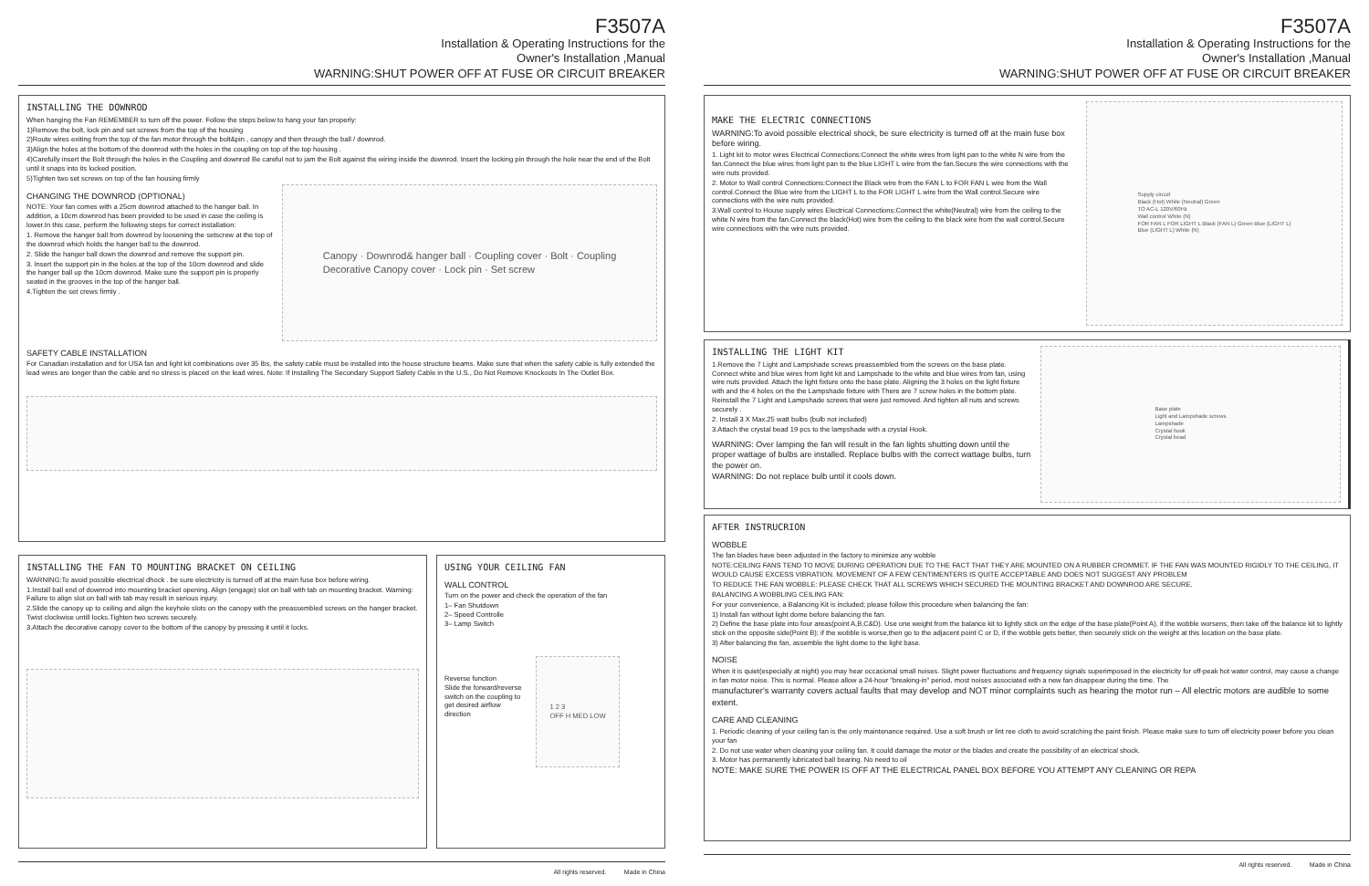F3507A
Installation & Operating Instructions for the
Owner's Installation ,Manual
WARNING:SHUT POWER OFF AT FUSE OR CIRCUIT BREAKER
INSTALLING THE DOWNROD
When hanging the Fan REMEMBER to turn off the power. Follow the steps below to hang your fan properly:
1)Remove the bolt, lock pin and set screws from the top of the housing
2)Route wires exiting from the top of the fan motor through the bolt&pin , canopy and then through the ball / downrod.
3)Align the holes at the bottom of the downrod with the holes in the coupling on top of the top housing .
4)Carefully insert the Bolt through the holes in the Coupling and downrod Be careful not to jam the Bolt against the wiring inside the downrod. Insert the locking pin through the hole near the end of the Bolt until it snaps into its locked position.
5)Tighten two set screws on top of the fan housing firmly
CHANGING THE DOWNROD (OPTIONAL)
NOTE: Your fan comes with a 25cm downrod attached to the hanger ball. In addition, a 10cm downrod has been provided to be used in case the ceiling is lower.In this case, perform the following steps for correct installation:
1. Remove the hanger ball from downrod by loosening the setscrew at the top of the downrod which holds the hanger ball to the downrod.
2. Slide the hanger ball down the downrod and remove the support pin.
3. Insert the support pin in the holes at the top of the 10cm downrod and slide the hanger ball up the 10cm downrod. Make sure the support pin is properly seated in the grooves in the top of the hanger ball.
4.Tighten the set crews firmly .
Canopy · Downrod& hanger ball · Coupling cover · Bolt · Coupling
Decorative Canopy cover · Lock pin · Set screw
SAFETY CABLE INSTALLATION
For Canadian installation and for USA fan and light kit combinations over 35 lbs, the safety cable must be installed into the house structure beams. Make sure that when the safety cable is fully extended the lead wires are longer than the cable and no stress is placed on the lead wires. Note: If Installing The Secondary Support Safety Cable in the U.S., Do Not Remove Knockouts In The Outlet Box.
INSTALLING THE FAN TO MOUNTING BRACKET ON CEILING
WARNING:To avoid possible electrical dhock . be sure electricity is turned off at the main fuse box before wiring.
1.Install ball end of downrod into mounting bracket opening. Align (engage) slot on ball with tab on mounting bracket. Warning: Failure to align slot on ball with tab may result in serious injury.
2.Slide the canopy up to ceiling and align the keyhole slots on the canopy with the preassembled screws on the hanger bracket. Twist clockwise untill locks.Tighten two screws securely.
3.Attach the decorative canopy cover to the bottom of the canopy by pressing it until it locks.
USING YOUR CEILING FAN
WALL CONTROL
Turn on the power and check the operation of the fan
1– Fan Shutdown
2– Speed Controlle
3– Lamp Switch
Reverse function
Slide the forward/reverse switch on the coupling to get desired airflow direction
1 2 3
OFF H MED LOW
All rights reserved. Made in China
F3507A
Installation & Operating Instructions for the
Owner's Installation ,Manual
WARNING:SHUT POWER OFF AT FUSE OR CIRCUIT BREAKER
MAKE THE ELECTRIC CONNECTIONS
WARNING:To avoid possible electrical shock, be sure electricity is turned off at the main fuse box before wiring.
1. Light kit to motor wires Electrical Connections:Connect the white wires from light pan to the white N wire from the fan.Connect the blue wires from light pan to the blue LIGHT L wire from the fan.Secure the wire connections with the wire nuts provided.
2. Motor to Wall control Connections:Connect the Black wire from the FAN L to FOR FAN L wire from the Wall control.Connect the Blue wire from the LIGHT L to the FOR LIGHT L wire from the Wall control.Secure wire connections with the wire nuts provided.
3.Wall control to House supply wires Electrical Connections:Connect the white(Neutral) wire from the ceiling to the white N wire from the fan.Connect the black(Hot) wire from the ceiling to the black wire from the wall control.Secure wire connections with the wire nuts provided.
Supply circuit
Black (Hot) White (Neutral) Green
TO AC-L 120V/60Hz
Wall control White (N)
FOR FAN L FOR LIGHT L Black (FAN L) Green Blue (LIGHT L)
Blue (LIGHT L) White (N)
INSTALLING THE LIGHT KIT
1.Remove the 7 Light and Lampshade screws preassembled from the screws on the base plate. Connect white and blue wires from light kit and Lampshade to the white and blue wires from fan, using wire nuts provided. Attach the light fixture onto the base plate. Aligning the 3 holes on the light fixture with and the 4 holes on the the Lampshade fixture with There are 7 screw holes in the bottom plate. Reinstall the 7 Light and Lampshade screws that were just removed. And tighten all nuts and screws securely .
2. Install 3 X Max.25 watt bulbs (bulb not included)
3.Attach the crystal bead 19 pcs to the lampshade with a crystal Hook.
WARNING: Over lamping the fan will result in the fan lights shutting down until the proper wattage of bulbs are installed. Replace bulbs with the correct wattage bulbs, turn the power on.
WARNING: Do not replace bulb until it cools down.
Base plate
Light and Lampshade screws
Lampshade
Crystal hook
Crystal bead
AFTER INSTRUCRION
WOBBLE
The fan blades have been adjusted in the factory to minimize any wobble
NOTE:CEILING FANS TEND TO MOVE DURING OPERATION DUE TO THE FACT THAT THEY ARE MOUNTED ON A RUBBER CROMMET. IF THE FAN WAS MOUNTED RIGIDLY TO THE CEILING, IT WOULD CAUSE EXCESS VIBRATION. MOVEMENT OF A FEW CENTIMENTERS IS QUITE ACCEPTABLE AND DOES NOT SUGGEST ANY PROBLEM
TO REDUCE THE FAN WOBBLE: PLEASE CHECK THAT ALL SCREWS WHICH SECURED THE MOUNTING BRACKET AND DOWNROD ARE SECURE.
BALANCING A WOBBLING CEILING FAN:
For your convenience, a Balancing Kit is included; please follow this procedure when balancing the fan:
1) Install fan without light dome before balancing the fan.
2) Define the base plate into four areas(point A,B,C&D). Use one weight from the balance kit to lightly stick on the edge of the base plate(Point A), if the wobble worsens, then take off the balance kit to lightly stick on the opposite side(Point B); if the wobble is worse,then go to the adjacent point C or D, if the wobble gets better, then securely stick on the weight at this location on the base plate.
3) After balancing the fan, assemble the light dome to the light base.
NOISE
When it is quiet(especially at night) you may hear occasional small noises. Slight power fluctuations and frequency signals superimposed in the electricity for off-peak hot water control, may cause a change in fan motor noise. This is normal. Please allow a 24-hour "breaking-in" period, most noises associated with a new fan disappear during the time. The
manufacturer's warranty covers actual faults that may develop and NOT minor complaints such as hearing the motor run – All electric motors are audible to some extent.
CARE AND CLEANING
1. Periodic cleaning of your ceiling fan is the only maintenance required. Use a soft brush or lint ree cloth to avoid scratching the paint finish. Please make sure to turn off electricity power before you clean your fan
2. Do not use water when cleaning your ceiling fan. It could damage the motor or the blades and create the possibility of an electrical shock.
3. Motor has permanently lubricated ball bearing. No need to oil
NOTE: MAKE SURE THE POWER IS OFF AT THE ELECTRICAL PANEL BOX BEFORE YOU ATTEMPT ANY CLEANING OR REPA
All rights reserved. Made in China